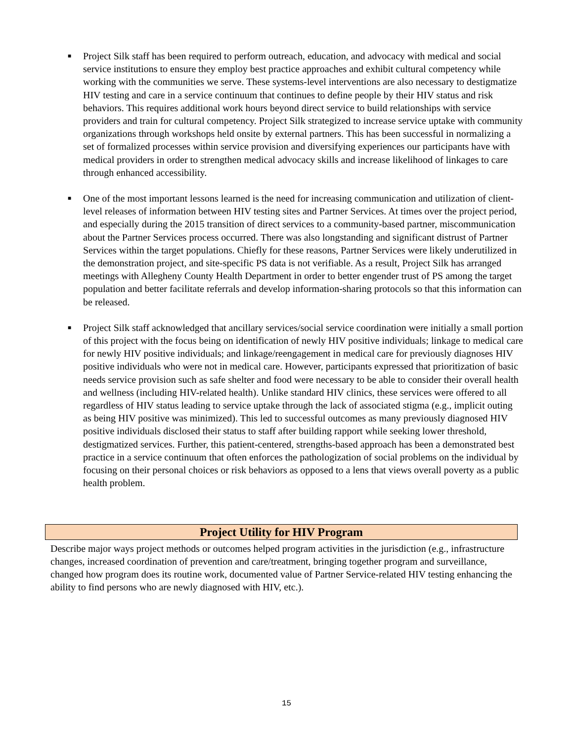■ Project Silk staff has been required to perform outreach, education, and advocacy with medical and social service institutions to ensure they employ best practice approaches and exhibit cultural competency while working with the communities we serve. These systems-level interventions are also necessary to destigmatize HIV testing and care in a service continuum that continues to define people by their HIV status and risk behaviors. This requires additional work hours beyond direct service to build relationships with service providers and train for cultural competency. Project Silk strategized to increase service uptake with community organizations through workshops held onsite by external partners. This has been successful in normalizing a set of formalized processes within service provision and diversifying experiences our participants have with medical providers in order to strengthen medical advocacy skills and increase likelihood of linkages to care through enhanced accessibility.
■ One of the most important lessons learned is the need for increasing communication and utilization of client-level releases of information between HIV testing sites and Partner Services. At times over the project period, and especially during the 2015 transition of direct services to a community-based partner, miscommunication about the Partner Services process occurred. There was also longstanding and significant distrust of Partner Services within the target populations. Chiefly for these reasons, Partner Services were likely underutilized in the demonstration project, and site-specific PS data is not verifiable. As a result, Project Silk has arranged meetings with Allegheny County Health Department in order to better engender trust of PS among the target population and better facilitate referrals and develop information-sharing protocols so that this information can be released.
■ Project Silk staff acknowledged that ancillary services/social service coordination were initially a small portion of this project with the focus being on identification of newly HIV positive individuals; linkage to medical care for newly HIV positive individuals; and linkage/reengagement in medical care for previously diagnoses HIV positive individuals who were not in medical care. However, participants expressed that prioritization of basic needs service provision such as safe shelter and food were necessary to be able to consider their overall health and wellness (including HIV-related health). Unlike standard HIV clinics, these services were offered to all regardless of HIV status leading to service uptake through the lack of associated stigma (e.g., implicit outing as being HIV positive was minimized). This led to successful outcomes as many previously diagnosed HIV positive individuals disclosed their status to staff after building rapport while seeking lower threshold, destigmatized services. Further, this patient-centered, strengths-based approach has been a demonstrated best practice in a service continuum that often enforces the pathologization of social problems on the individual by focusing on their personal choices or risk behaviors as opposed to a lens that views overall poverty as a public health problem.
Project Utility for HIV Program
Describe major ways project methods or outcomes helped program activities in the jurisdiction (e.g., infrastructure changes, increased coordination of prevention and care/treatment, bringing together program and surveillance, changed how program does its routine work, documented value of Partner Service-related HIV testing enhancing the ability to find persons who are newly diagnosed with HIV, etc.).
15